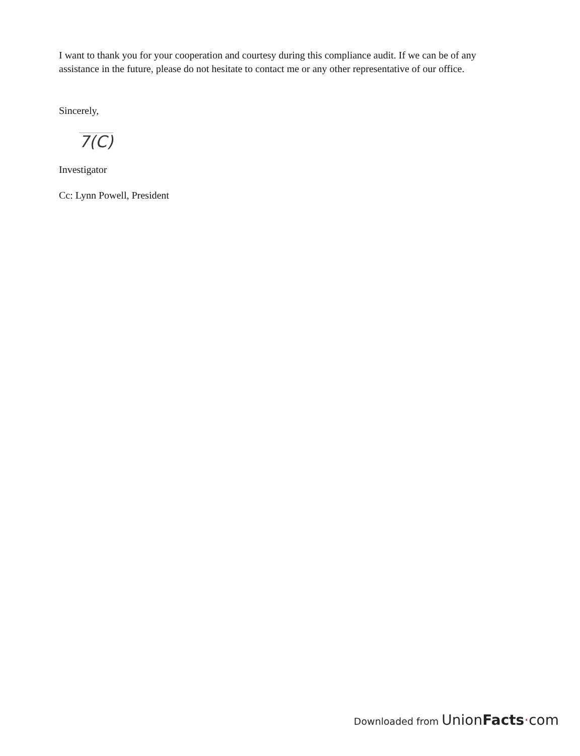I want to thank you for your cooperation and courtesy during this compliance audit. If we can be of any assistance in the future, please do not hesitate to contact me or any other representative of our office.
Sincerely,
7(C)
Investigator
Cc: Lynn Powell, President
Downloaded from UnionFacts·com